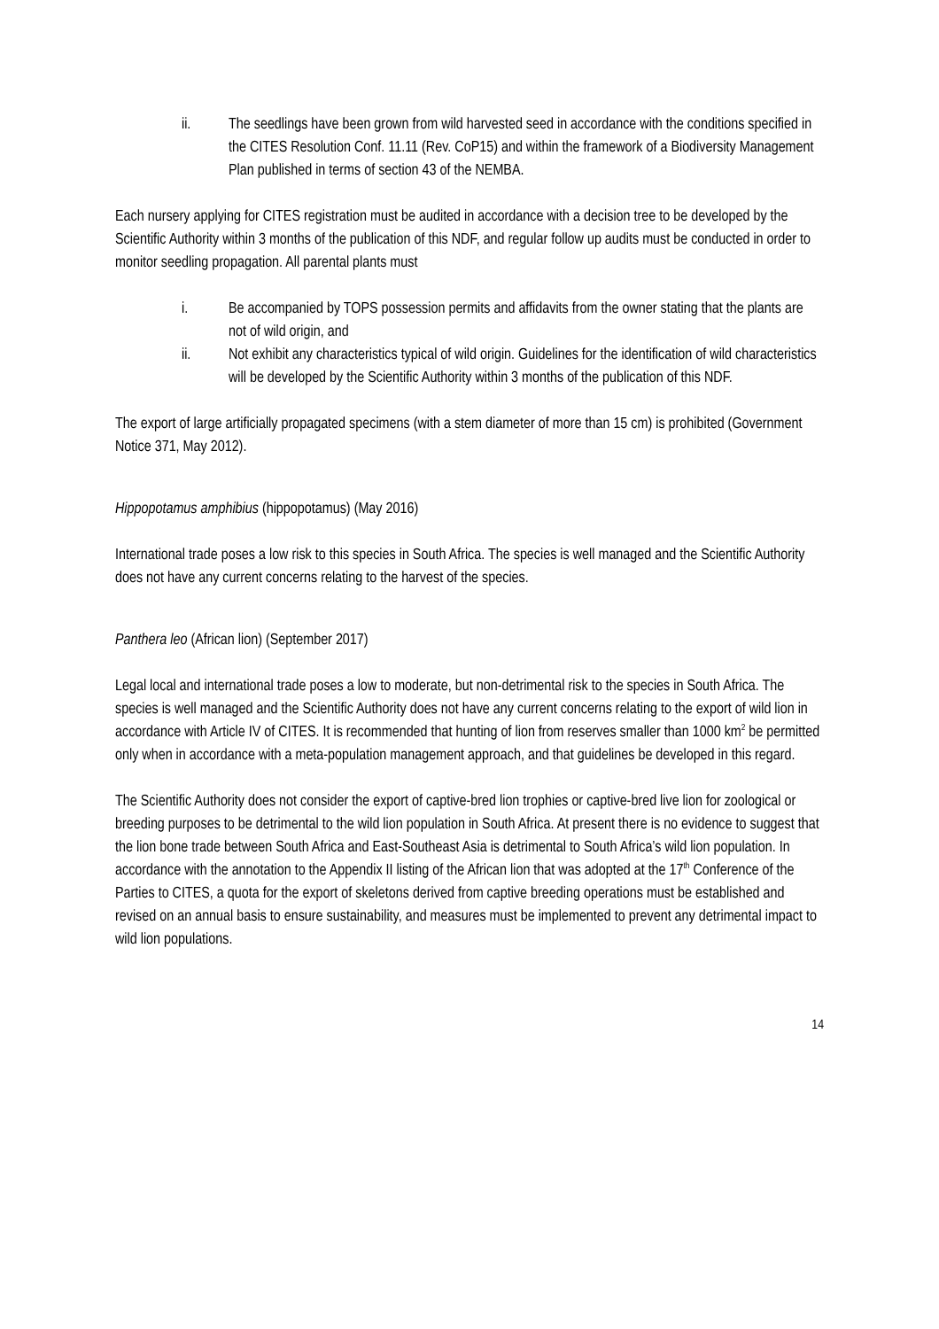ii. The seedlings have been grown from wild harvested seed in accordance with the conditions specified in the CITES Resolution Conf. 11.11 (Rev. CoP15) and within the framework of a Biodiversity Management Plan published in terms of section 43 of the NEMBA.
Each nursery applying for CITES registration must be audited in accordance with a decision tree to be developed by the Scientific Authority within 3 months of the publication of this NDF, and regular follow up audits must be conducted in order to monitor seedling propagation. All parental plants must
i. Be accompanied by TOPS possession permits and affidavits from the owner stating that the plants are not of wild origin, and
ii. Not exhibit any characteristics typical of wild origin. Guidelines for the identification of wild characteristics will be developed by the Scientific Authority within 3 months of the publication of this NDF.
The export of large artificially propagated specimens (with a stem diameter of more than 15 cm) is prohibited (Government Notice 371, May 2012).
Hippopotamus amphibius (hippopotamus) (May 2016)
International trade poses a low risk to this species in South Africa. The species is well managed and the Scientific Authority does not have any current concerns relating to the harvest of the species.
Panthera leo (African lion) (September 2017)
Legal local and international trade poses a low to moderate, but non-detrimental risk to the species in South Africa. The species is well managed and the Scientific Authority does not have any current concerns relating to the export of wild lion in accordance with Article IV of CITES. It is recommended that hunting of lion from reserves smaller than 1000 km<sup>2</sup> be permitted only when in accordance with a meta-population management approach, and that guidelines be developed in this regard.
The Scientific Authority does not consider the export of captive-bred lion trophies or captive-bred live lion for zoological or breeding purposes to be detrimental to the wild lion population in South Africa. At present there is no evidence to suggest that the lion bone trade between South Africa and East-Southeast Asia is detrimental to South Africa’s wild lion population. In accordance with the annotation to the Appendix II listing of the African lion that was adopted at the 17<sup>th</sup> Conference of the Parties to CITES, a quota for the export of skeletons derived from captive breeding operations must be established and revised on an annual basis to ensure sustainability, and measures must be implemented to prevent any detrimental impact to wild lion populations.
14